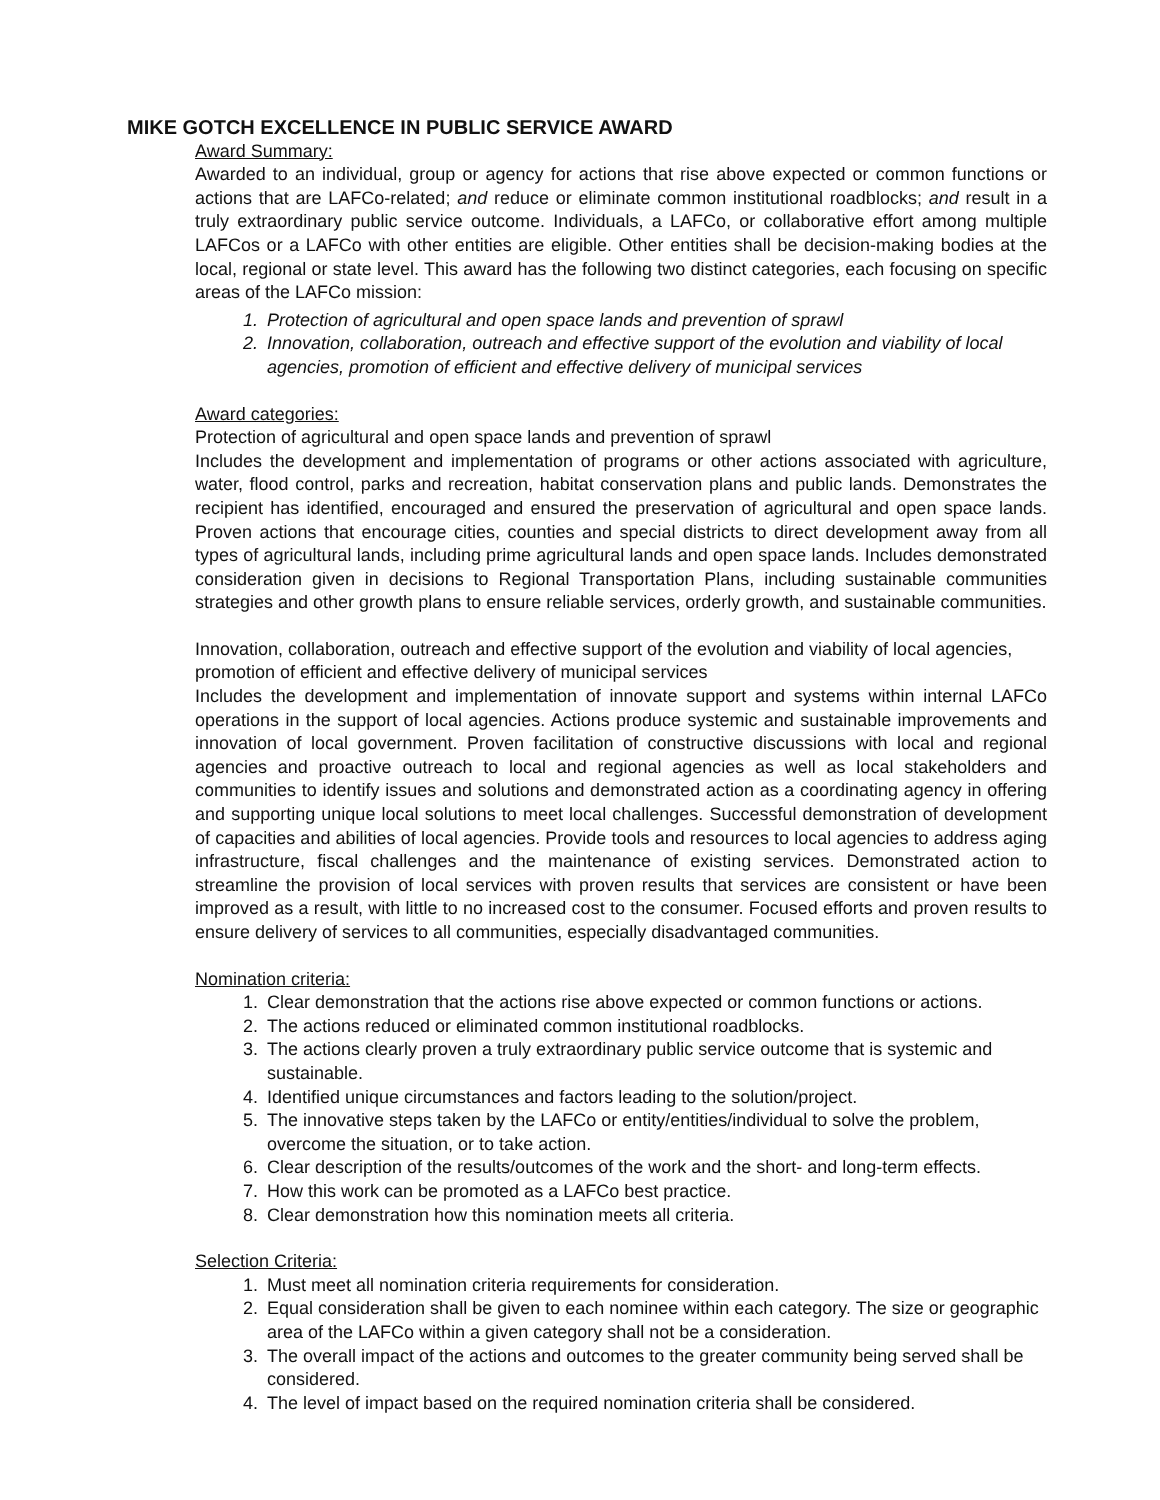MIKE GOTCH EXCELLENCE IN PUBLIC SERVICE AWARD
Award Summary:
Awarded to an individual, group or agency for actions that rise above expected or common functions or actions that are LAFCo-related; and reduce or eliminate common institutional roadblocks; and result in a truly extraordinary public service outcome. Individuals, a LAFCo, or collaborative effort among multiple LAFCos or a LAFCo with other entities are eligible. Other entities shall be decision-making bodies at the local, regional or state level. This award has the following two distinct categories, each focusing on specific areas of the LAFCo mission:
1. Protection of agricultural and open space lands and prevention of sprawl
2. Innovation, collaboration, outreach and effective support of the evolution and viability of local agencies, promotion of efficient and effective delivery of municipal services
Award categories:
Protection of agricultural and open space lands and prevention of sprawl
Includes the development and implementation of programs or other actions associated with agriculture, water, flood control, parks and recreation, habitat conservation plans and public lands. Demonstrates the recipient has identified, encouraged and ensured the preservation of agricultural and open space lands. Proven actions that encourage cities, counties and special districts to direct development away from all types of agricultural lands, including prime agricultural lands and open space lands. Includes demonstrated consideration given in decisions to Regional Transportation Plans, including sustainable communities strategies and other growth plans to ensure reliable services, orderly growth, and sustainable communities.
Innovation, collaboration, outreach and effective support of the evolution and viability of local agencies, promotion of efficient and effective delivery of municipal services
Includes the development and implementation of innovate support and systems within internal LAFCo operations in the support of local agencies. Actions produce systemic and sustainable improvements and innovation of local government. Proven facilitation of constructive discussions with local and regional agencies and proactive outreach to local and regional agencies as well as local stakeholders and communities to identify issues and solutions and demonstrated action as a coordinating agency in offering and supporting unique local solutions to meet local challenges. Successful demonstration of development of capacities and abilities of local agencies. Provide tools and resources to local agencies to address aging infrastructure, fiscal challenges and the maintenance of existing services. Demonstrated action to streamline the provision of local services with proven results that services are consistent or have been improved as a result, with little to no increased cost to the consumer. Focused efforts and proven results to ensure delivery of services to all communities, especially disadvantaged communities.
Nomination criteria:
1. Clear demonstration that the actions rise above expected or common functions or actions.
2. The actions reduced or eliminated common institutional roadblocks.
3. The actions clearly proven a truly extraordinary public service outcome that is systemic and sustainable.
4. Identified unique circumstances and factors leading to the solution/project.
5. The innovative steps taken by the LAFCo or entity/entities/individual to solve the problem, overcome the situation, or to take action.
6. Clear description of the results/outcomes of the work and the short- and long-term effects.
7. How this work can be promoted as a LAFCo best practice.
8. Clear demonstration how this nomination meets all criteria.
Selection Criteria:
1. Must meet all nomination criteria requirements for consideration.
2. Equal consideration shall be given to each nominee within each category. The size or geographic area of the LAFCo within a given category shall not be a consideration.
3. The overall impact of the actions and outcomes to the greater community being served shall be considered.
4. The level of impact based on the required nomination criteria shall be considered.